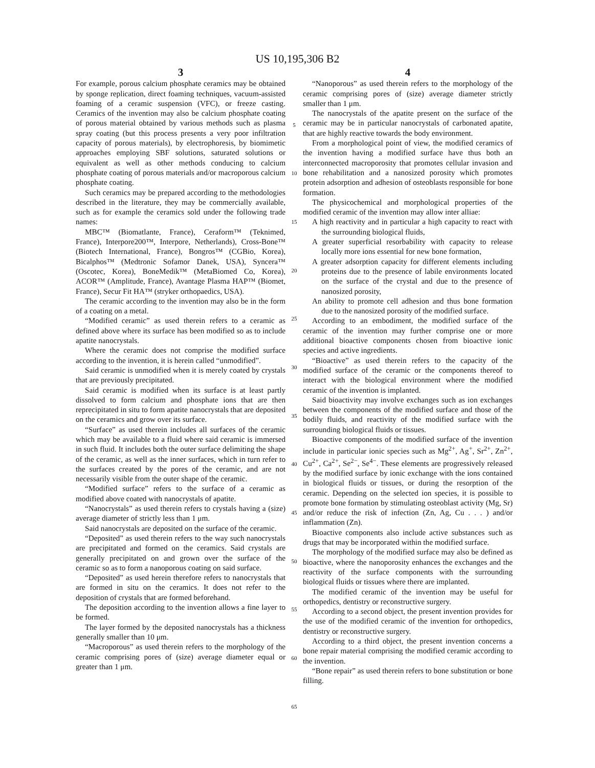US 10,195,306 B2
3
For example, porous calcium phosphate ceramics may be obtained by sponge replication, direct foaming techniques, vacuum-assisted foaming of a ceramic suspension (VFC), or freeze casting. Ceramics of the invention may also be calcium phosphate coating of porous material obtained by various methods such as plasma spray coating (but this process presents a very poor infiltration capacity of porous materials), by electrophoresis, by biomimetic approaches employing SBF solutions, saturated solutions or equivalent as well as other methods conducing to calcium phosphate coating of porous materials and/or macroporous calcium phosphate coating.
Such ceramics may be prepared according to the methodologies described in the literature, they may be commercially available, such as for example the ceramics sold under the following trade names:
MBC™ (Biomatlante, France), Ceraform™ (Teknimed, France), Interpore200™, Interpore, Netherlands), Cross-Bone™ (Biotech International, France), Bongros™ (CGBio, Korea), Bicalphos™ (Medtronic Sofamor Danek, USA), Syncera™ (Oscotec, Korea), BoneMedik™ (MetaBiomed Co, Korea), ACOR™ (Amplitude, France), Avantage Plasma HAP™ (Biomet, France), Secur Fit HA™ (stryker orthopaedics, USA).
The ceramic according to the invention may also be in the form of a coating on a metal.
“Modified ceramic” as used therein refers to a ceramic as defined above where its surface has been modified so as to include apatite nanocrystals.
Where the ceramic does not comprise the modified surface according to the invention, it is herein called “unmodified”.
Said ceramic is unmodified when it is merely coated by crystals that are previously precipitated.
Said ceramic is modified when its surface is at least partly dissolved to form calcium and phosphate ions that are then reprecipitated in situ to form apatite nanocrystals that are deposited on the ceramics and grow over its surface.
“Surface” as used therein includes all surfaces of the ceramic which may be available to a fluid where said ceramic is immersed in such fluid. It includes both the outer surface delimiting the shape of the ceramic, as well as the inner surfaces, which in turn refer to the surfaces created by the pores of the ceramic, and are not necessarily visible from the outer shape of the ceramic.
“Modified surface” refers to the surface of a ceramic as modified above coated with nanocrystals of apatite.
“Nanocrystals” as used therein refers to crystals having a (size) average diameter of strictly less than 1 μm.
Said nanocrystals are deposited on the surface of the ceramic.
“Deposited” as used therein refers to the way such nanocrystals are precipitated and formed on the ceramics. Said crystals are generally precipitated on and grown over the surface of the ceramic so as to form a nanoporous coating on said surface.
“Deposited” as used herein therefore refers to nanocrystals that are formed in situ on the ceramics. It does not refer to the deposition of crystals that are formed beforehand.
The deposition according to the invention allows a fine layer to be formed.
The layer formed by the deposited nanocrystals has a thickness generally smaller than 10 μm.
“Macroporous” as used therein refers to the morphology of the ceramic comprising pores of (size) average diameter equal or greater than 1 μm.
4
“Nanoporous” as used therein refers to the morphology of the ceramic comprising pores of (size) average diameter strictly smaller than 1 μm.
The nanocrystals of the apatite present on the surface of the ceramic may be in particular nanocrystals of carbonated apatite, that are highly reactive towards the body environment.
From a morphological point of view, the modified ceramics of the invention having a modified surface have thus both an interconnected macroporosity that promotes cellular invasion and bone rehabilitation and a nanosized porosity which promotes protein adsorption and adhesion of osteoblasts responsible for bone formation.
The physicochemical and morphological properties of the modified ceramic of the invention may allow inter alliae:
A high reactivity and in particular a high capacity to react with the surrounding biological fluids,
A greater superficial resorbability with capacity to release locally more ions essential for new bone formation,
A greater adsorption capacity for different elements including proteins due to the presence of labile environments located on the surface of the crystal and due to the presence of nanosized porosity,
An ability to promote cell adhesion and thus bone formation due to the nanosized porosity of the modified surface.
According to an embodiment, the modified surface of the ceramic of the invention may further comprise one or more additional bioactive components chosen from bioactive ionic species and active ingredients.
“Bioactive” as used therein refers to the capacity of the modified surface of the ceramic or the components thereof to interact with the biological environment where the modified ceramic of the invention is implanted.
Said bioactivity may involve exchanges such as ion exchanges between the components of the modified surface and those of the bodily fluids, and reactivity of the modified surface with the surrounding biological fluids or tissues.
Bioactive components of the modified surface of the invention include in particular ionic species such as Mg<sup>2+</sup>, Ag<sup>+</sup>, Sr<sup>2+</sup>, Zn<sup>2+</sup>, Cu<sup>2+</sup>, Ca<sup>2+</sup>, Se<sup>2−</sup>, Se<sup>4−</sup>. These elements are progressively released by the modified surface by ionic exchange with the ions contained in biological fluids or tissues, or during the resorption of the ceramic. Depending on the selected ion species, it is possible to promote bone formation by stimulating osteoblast activity (Mg, Sr) and/or reduce the risk of infection (Zn, Ag, Cu . . . ) and/or inflammation (Zn).
Bioactive components also include active substances such as drugs that may be incorporated within the modified surface.
The morphology of the modified surface may also be defined as bioactive, where the nanoporosity enhances the exchanges and the reactivity of the surface components with the surrounding biological fluids or tissues where there are implanted.
The modified ceramic of the invention may be useful for orthopedics, dentistry or reconstructive surgery.
According to a second object, the present invention provides for the use of the modified ceramic of the invention for orthopedics, dentistry or reconstructive surgery.
According to a third object, the present invention concerns a bone repair material comprising the modified ceramic according to the invention.
“Bone repair” as used therein refers to bone substitution or bone filling.
5
10
15
20
25
30
35
40
45
50
55
60
65